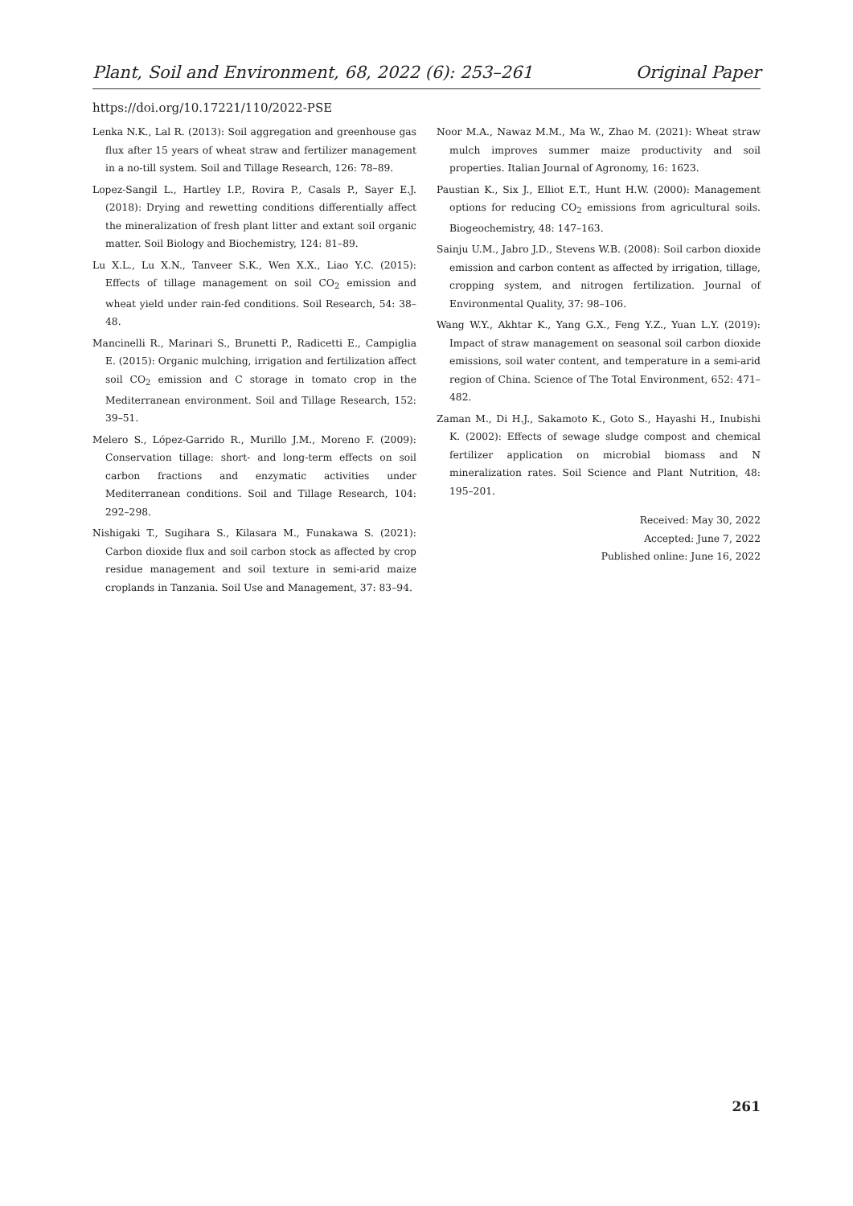Plant, Soil and Environment, 68, 2022 (6): 253–261 Original Paper
https://doi.org/10.17221/110/2022-PSE
Lenka N.K., Lal R. (2013): Soil aggregation and greenhouse gas flux after 15 years of wheat straw and fertilizer management in a no-till system. Soil and Tillage Research, 126: 78–89.
Lopez-Sangil L., Hartley I.P., Rovira P., Casals P., Sayer E.J. (2018): Drying and rewetting conditions differentially affect the mineralization of fresh plant litter and extant soil organic matter. Soil Biology and Biochemistry, 124: 81–89.
Lu X.L., Lu X.N., Tanveer S.K., Wen X.X., Liao Y.C. (2015): Effects of tillage management on soil CO<sub>2</sub> emission and wheat yield under rain-fed conditions. Soil Research, 54: 38–48.
Mancinelli R., Marinari S., Brunetti P., Radicetti E., Campiglia E. (2015): Organic mulching, irrigation and fertilization affect soil CO<sub>2</sub> emission and C storage in tomato crop in the Mediterranean environment. Soil and Tillage Research, 152: 39–51.
Melero S., López-Garrido R., Murillo J.M., Moreno F. (2009): Conservation tillage: short- and long-term effects on soil carbon fractions and enzymatic activities under Mediterranean conditions. Soil and Tillage Research, 104: 292–298.
Nishigaki T., Sugihara S., Kilasara M., Funakawa S. (2021): Carbon dioxide flux and soil carbon stock as affected by crop residue management and soil texture in semi-arid maize croplands in Tanzania. Soil Use and Management, 37: 83–94.
Noor M.A., Nawaz M.M., Ma W., Zhao M. (2021): Wheat straw mulch improves summer maize productivity and soil properties. Italian Journal of Agronomy, 16: 1623.
Paustian K., Six J., Elliot E.T., Hunt H.W. (2000): Management options for reducing CO<sub>2</sub> emissions from agricultural soils. Biogeochemistry, 48: 147–163.
Sainju U.M., Jabro J.D., Stevens W.B. (2008): Soil carbon dioxide emission and carbon content as affected by irrigation, tillage, cropping system, and nitrogen fertilization. Journal of Environmental Quality, 37: 98–106.
Wang W.Y., Akhtar K., Yang G.X., Feng Y.Z., Yuan L.Y. (2019): Impact of straw management on seasonal soil carbon dioxide emissions, soil water content, and temperature in a semi-arid region of China. Science of The Total Environment, 652: 471–482.
Zaman M., Di H.J., Sakamoto K., Goto S., Hayashi H., Inubishi K. (2002): Effects of sewage sludge compost and chemical fertilizer application on microbial biomass and N mineralization rates. Soil Science and Plant Nutrition, 48: 195–201.
Received: May 30, 2022
Accepted: June 7, 2022
Published online: June 16, 2022
261